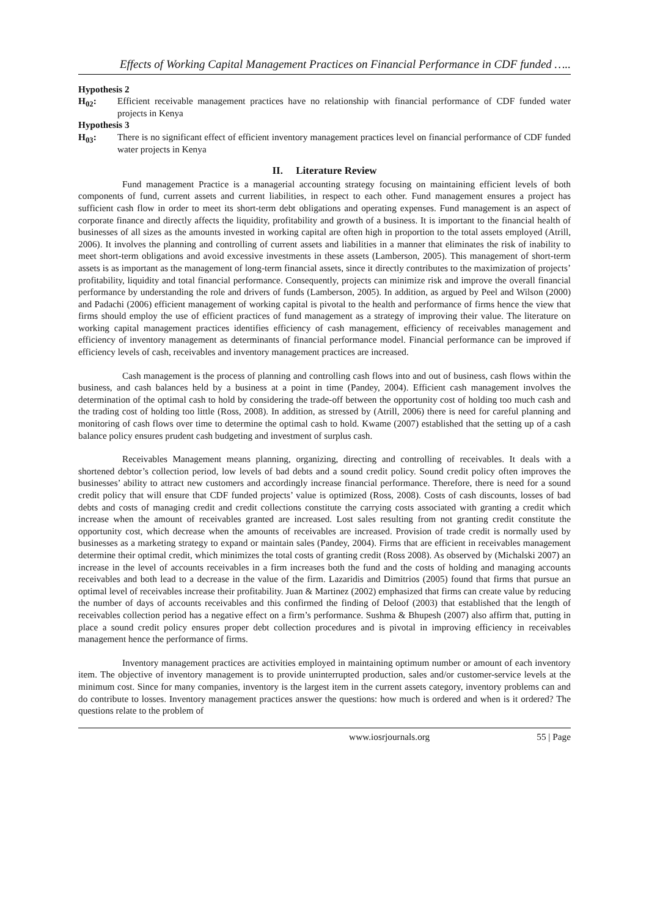Effects of Working Capital Management Practices on Financial Performance in CDF funded …..
Hypothesis 2
H<sub>02</sub>: Efficient receivable management practices have no relationship with financial performance of CDF funded water projects in Kenya
Hypothesis 3
H<sub>03</sub>: There is no significant effect of efficient inventory management practices level on financial performance of CDF funded water projects in Kenya
II. Literature Review
Fund management Practice is a managerial accounting strategy focusing on maintaining efficient levels of both components of fund, current assets and current liabilities, in respect to each other. Fund management ensures a project has sufficient cash flow in order to meet its short-term debt obligations and operating expenses. Fund management is an aspect of corporate finance and directly affects the liquidity, profitability and growth of a business. It is important to the financial health of businesses of all sizes as the amounts invested in working capital are often high in proportion to the total assets employed (Atrill, 2006). It involves the planning and controlling of current assets and liabilities in a manner that eliminates the risk of inability to meet short-term obligations and avoid excessive investments in these assets (Lamberson, 2005). This management of short-term assets is as important as the management of long-term financial assets, since it directly contributes to the maximization of projects’ profitability, liquidity and total financial performance. Consequently, projects can minimize risk and improve the overall financial performance by understanding the role and drivers of funds (Lamberson, 2005). In addition, as argued by Peel and Wilson (2000) and Padachi (2006) efficient management of working capital is pivotal to the health and performance of firms hence the view that firms should employ the use of efficient practices of fund management as a strategy of improving their value. The literature on working capital management practices identifies efficiency of cash management, efficiency of receivables management and efficiency of inventory management as determinants of financial performance model. Financial performance can be improved if efficiency levels of cash, receivables and inventory management practices are increased.
Cash management is the process of planning and controlling cash flows into and out of business, cash flows within the business, and cash balances held by a business at a point in time (Pandey, 2004). Efficient cash management involves the determination of the optimal cash to hold by considering the trade-off between the opportunity cost of holding too much cash and the trading cost of holding too little (Ross, 2008). In addition, as stressed by (Atrill, 2006) there is need for careful planning and monitoring of cash flows over time to determine the optimal cash to hold. Kwame (2007) established that the setting up of a cash balance policy ensures prudent cash budgeting and investment of surplus cash.
Receivables Management means planning, organizing, directing and controlling of receivables. It deals with a shortened debtor’s collection period, low levels of bad debts and a sound credit policy. Sound credit policy often improves the businesses’ ability to attract new customers and accordingly increase financial performance. Therefore, there is need for a sound credit policy that will ensure that CDF funded projects’ value is optimized (Ross, 2008). Costs of cash discounts, losses of bad debts and costs of managing credit and credit collections constitute the carrying costs associated with granting a credit which increase when the amount of receivables granted are increased. Lost sales resulting from not granting credit constitute the opportunity cost, which decrease when the amounts of receivables are increased. Provision of trade credit is normally used by businesses as a marketing strategy to expand or maintain sales (Pandey, 2004). Firms that are efficient in receivables management determine their optimal credit, which minimizes the total costs of granting credit (Ross 2008). As observed by (Michalski 2007) an increase in the level of accounts receivables in a firm increases both the fund and the costs of holding and managing accounts receivables and both lead to a decrease in the value of the firm. Lazaridis and Dimitrios (2005) found that firms that pursue an optimal level of receivables increase their profitability. Juan & Martinez (2002) emphasized that firms can create value by reducing the number of days of accounts receivables and this confirmed the finding of Deloof (2003) that established that the length of receivables collection period has a negative effect on a firm’s performance. Sushma & Bhupesh (2007) also affirm that, putting in place a sound credit policy ensures proper debt collection procedures and is pivotal in improving efficiency in receivables management hence the performance of firms.
Inventory management practices are activities employed in maintaining optimum number or amount of each inventory item. The objective of inventory management is to provide uninterrupted production, sales and/or customer-service levels at the minimum cost. Since for many companies, inventory is the largest item in the current assets category, inventory problems can and do contribute to losses. Inventory management practices answer the questions: how much is ordered and when is it ordered? The questions relate to the problem of
www.iosrjournals.org 55 | Page